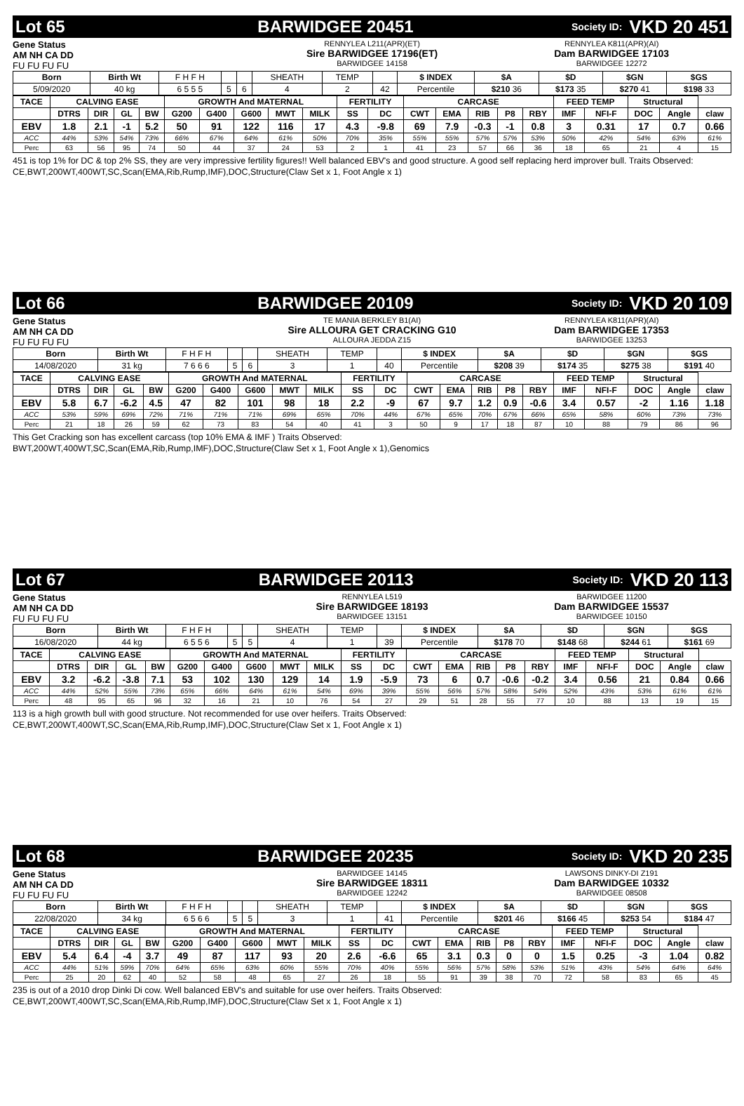Lot 65 BARWIDGEE 20451 Society ID: VKD 20 451
Gene Status
AM NH CA DD
FU FU FU FU
RENNYLEA L211(APR)(ET)
Sire BARWIDGEE 17196(ET)
BARWIDGEE 14158
RENNYLEA K811(APR)(AI)
Dam BARWIDGEE 17103
BARWIDGEE 12272
| Born | Birth Wt | F H F H | | | SHEATH | TEMP | | $ INDEX | $A | $D | $GN | $GS |
| 5/09/2020 | 40 kg | 6 5 5 5 | 5 | 6 | 4 | 2 | 42 | Percentile | $210 36 | $173 35 | $270 41 | $198 33 |
| TACE | CALVING EASE | | | | GROWTH And MATERNAL | | | | | FERTILITY | | CARCASE | | | | | FEED TEMP | | Structural | | |
| --- | --- | --- | --- | --- | --- | --- | --- | --- | --- | --- | --- | --- | --- | --- | --- | --- | --- | --- | --- | --- | --- |
| | DTRS | DIR | GL | BW | G200 | G400 | G600 | MWT | MILK | SS | DC | CWT | EMA | RIB | P8 | RBY | IMF | NFI-F | DOC | Angle | claw |
| EBV | 1.8 | 2.1 | -1 | 5.2 | 50 | 91 | 122 | 116 | 17 | 4.3 | -9.8 | 69 | 7.9 | -0.3 | -1 | 0.8 | 3 | 0.31 | 17 | 0.7 | 0.66 |
| ACC | 44% | 53% | 54% | 73% | 66% | 67% | 64% | 61% | 50% | 70% | 35% | 55% | 55% | 57% | 57% | 53% | 50% | 42% | 54% | 63% | 61% |
| Perc | 63 | 56 | 95 | 74 | 50 | 44 | 37 | 24 | 53 | 2 | 1 | 41 | 23 | 57 | 66 | 36 | 18 | 65 | 21 | 4 | 15 |
451 is top 1% for DC & top 2% SS, they are very impressive fertility figures!! Well balanced EBV's and good structure. A good self replacing herd improver bull. Traits Observed: CE,BWT,200WT,400WT,SC,Scan(EMA,Rib,Rump,IMF),DOC,Structure(Claw Set x 1, Foot Angle x 1)
Lot 66 BARWIDGEE 20109 Society ID: VKD 20 109
Gene Status
AM NH CA DD
FU FU FU FU
TE MANIA BERKLEY B1(AI)
Sire ALLOURA GET CRACKING G10
ALLOURA JEDDA Z15
RENNYLEA K811(APR)(AI)
Dam BARWIDGEE 17353
BARWIDGEE 13253
| Born | Birth Wt | F H F H | | | SHEATH | TEMP | | $ INDEX | $A | $D | $GN | $GS |
| 14/08/2020 | 31 kg | 7 6 6 6 | 5 | 6 | 3 | 1 | 40 | Percentile | $208 39 | $174 35 | $275 38 | $191 40 |
| TACE | CALVING EASE | | | | GROWTH And MATERNAL | | | | | FERTILITY | | CARCASE | | | | | FEED TEMP | | Structural | | |
| --- | --- | --- | --- | --- | --- | --- | --- | --- | --- | --- | --- | --- | --- | --- | --- | --- | --- | --- | --- | --- | --- |
| | DTRS | DIR | GL | BW | G200 | G400 | G600 | MWT | MILK | SS | DC | CWT | EMA | RIB | P8 | RBY | IMF | NFI-F | DOC | Angle | claw |
| EBV | 5.8 | 6.7 | -6.2 | 4.5 | 47 | 82 | 101 | 98 | 18 | 2.2 | -9 | 67 | 9.7 | 1.2 | 0.9 | -0.6 | 3.4 | 0.57 | -2 | 1.16 | 1.18 |
| ACC | 53% | 59% | 69% | 72% | 71% | 71% | 71% | 69% | 65% | 70% | 44% | 67% | 65% | 70% | 67% | 66% | 65% | 58% | 60% | 73% | 73% |
| Perc | 21 | 18 | 26 | 59 | 62 | 73 | 83 | 54 | 40 | 41 | 3 | 50 | 9 | 17 | 18 | 87 | 10 | 88 | 79 | 86 | 96 |
This Get Cracking son has excellent carcass (top 10% EMA & IMF ) Traits Observed:
BWT,200WT,400WT,SC,Scan(EMA,Rib,Rump,IMF),DOC,Structure(Claw Set x 1, Foot Angle x 1),Genomics
Lot 67 BARWIDGEE 20113 Society ID: VKD 20 113
Gene Status
AM NH CA DD
FU FU FU FU
RENNYLEA L519
Sire BARWIDGEE 18193
BARWIDGEE 13151
BARWIDGEE 11200
Dam BARWIDGEE 15537
BARWIDGEE 10150
| Born | Birth Wt | F H F H | | | SHEATH | TEMP | | $ INDEX | $A | $D | $GN | $GS |
| 16/08/2020 | 44 kg | 6 5 5 6 | 5 | 5 | 4 | 1 | 39 | Percentile | $178 70 | $148 68 | $244 61 | $161 69 |
| TACE | CALVING EASE | | | | GROWTH And MATERNAL | | | | | FERTILITY | | CARCASE | | | | | FEED TEMP | | Structural | | |
| --- | --- | --- | --- | --- | --- | --- | --- | --- | --- | --- | --- | --- | --- | --- | --- | --- | --- | --- | --- | --- | --- |
| | DTRS | DIR | GL | BW | G200 | G400 | G600 | MWT | MILK | SS | DC | CWT | EMA | RIB | P8 | RBY | IMF | NFI-F | DOC | Angle | claw |
| EBV | 3.2 | -6.2 | -3.8 | 7.1 | 53 | 102 | 130 | 129 | 14 | 1.9 | -5.9 | 73 | 6 | 0.7 | -0.6 | -0.2 | 3.4 | 0.56 | 21 | 0.84 | 0.66 |
| ACC | 44% | 52% | 55% | 73% | 65% | 66% | 64% | 61% | 54% | 69% | 39% | 55% | 56% | 57% | 58% | 54% | 52% | 43% | 53% | 61% | 61% |
| Perc | 48 | 95 | 65 | 96 | 32 | 16 | 21 | 10 | 76 | 54 | 27 | 29 | 51 | 28 | 55 | 77 | 10 | 88 | 13 | 19 | 15 |
113 is a high growth bull with good structure. Not recommended for use over heifers. Traits Observed:
CE,BWT,200WT,400WT,SC,Scan(EMA,Rib,Rump,IMF),DOC,Structure(Claw Set x 1, Foot Angle x 1)
Lot 68 BARWIDGEE 20235 Society ID: VKD 20 235
Gene Status
AM NH CA DD
FU FU FU FU
BARWIDGEE 14145
Sire BARWIDGEE 18311
BARWIDGEE 12242
LAWSONS DINKY-DI Z191
Dam BARWIDGEE 10332
BARWIDGEE 08508
| Born | Birth Wt | F H F H | | | SHEATH | TEMP | | $ INDEX | $A | $D | $GN | $GS |
| 22/08/2020 | 34 kg | 6 5 6 6 | 5 | 5 | 3 | 1 | 41 | Percentile | $201 46 | $166 45 | $253 54 | $184 47 |
| TACE | CALVING EASE | | | | GROWTH And MATERNAL | | | | | FERTILITY | | CARCASE | | | | | FEED TEMP | | Structural | | |
| --- | --- | --- | --- | --- | --- | --- | --- | --- | --- | --- | --- | --- | --- | --- | --- | --- | --- | --- | --- | --- | --- |
| | DTRS | DIR | GL | BW | G200 | G400 | G600 | MWT | MILK | SS | DC | CWT | EMA | RIB | P8 | RBY | IMF | NFI-F | DOC | Angle | claw |
| EBV | 5.4 | 6.4 | -4 | 3.7 | 49 | 87 | 117 | 93 | 20 | 2.6 | -6.6 | 65 | 3.1 | 0.3 | 0 | 0 | 1.5 | 0.25 | -3 | 1.04 | 0.82 |
| ACC | 44% | 51% | 59% | 70% | 64% | 65% | 63% | 60% | 55% | 70% | 40% | 55% | 56% | 57% | 58% | 53% | 51% | 43% | 54% | 64% | 64% |
| Perc | 25 | 20 | 62 | 40 | 52 | 58 | 48 | 65 | 27 | 26 | 18 | 55 | 91 | 39 | 38 | 70 | 72 | 58 | 83 | 65 | 45 |
235 is out of a 2010 drop Dinki Di cow. Well balanced EBV's and suitable for use over heifers. Traits Observed:
CE,BWT,200WT,400WT,SC,Scan(EMA,Rib,Rump,IMF),DOC,Structure(Claw Set x 1, Foot Angle x 1)